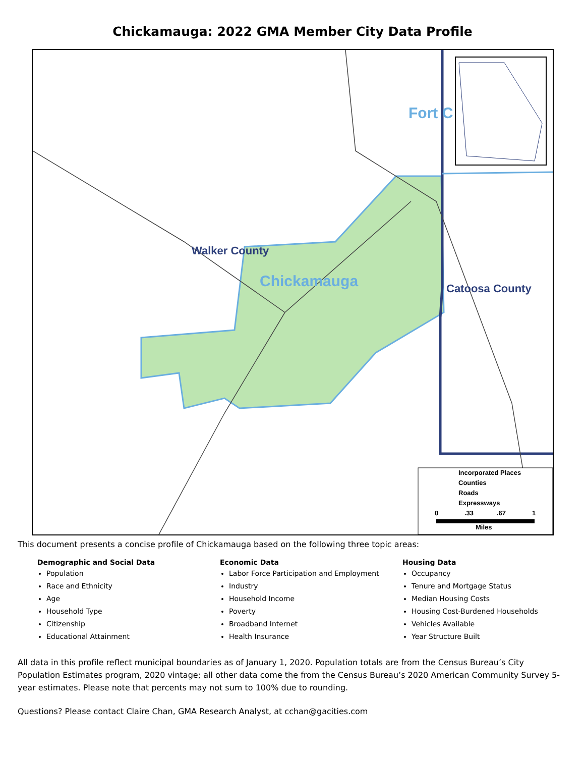Chickamauga: 2022 GMA Member City Data Profile
Walker County
Chickamauga
Catoosa County
Fort C
Incorporated Places
Counties
Roads
Expressways
0
.33
.67
1
Miles
This document presents a concise profile of Chickamauga based on the following three topic areas:
Demographic and Social Data
Population
Race and Ethnicity
Age
Household Type
Citizenship
Educational Attainment
Economic Data
Labor Force Participation and Employment
Industry
Household Income
Poverty
Broadband Internet
Health Insurance
Housing Data
Occupancy
Tenure and Mortgage Status
Median Housing Costs
Housing Cost-Burdened Households
Vehicles Available
Year Structure Built
All data in this profile reflect municipal boundaries as of January 1, 2020. Population totals are from the Census Bureau’s City Population Estimates program, 2020 vintage; all other data come the from the Census Bureau’s 2020 American Community Survey 5-year estimates. Please note that percents may not sum to 100% due to rounding.
Questions? Please contact Claire Chan, GMA Research Analyst, at cchan@gacities.com